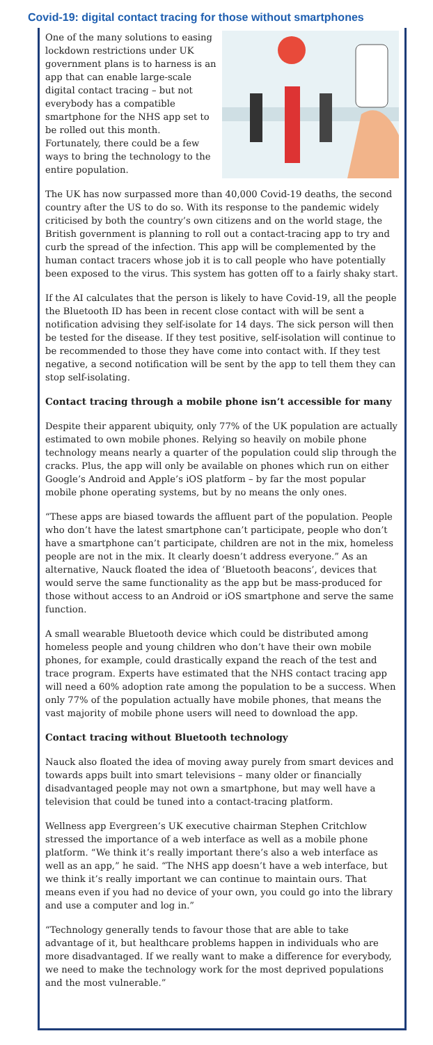Covid-19: digital contact tracing for those without smartphones
One of the many solutions to easing lockdown restrictions under UK government plans is to harness is an app that can enable large-scale digital contact tracing – but not everybody has a compatible smartphone for the NHS app set to be rolled out this month. Fortunately, there could be a few ways to bring the technology to the entire population.
The UK has now surpassed more than 40,000 Covid-19 deaths, the second country after the US to do so. With its response to the pandemic widely criticised by both the country’s own citizens and on the world stage, the British government is planning to roll out a contact-tracing app to try and curb the spread of the infection. This app will be complemented by the human contact tracers whose job it is to call people who have potentially been exposed to the virus. This system has gotten off to a fairly shaky start.
If the AI calculates that the person is likely to have Covid-19, all the people the Bluetooth ID has been in recent close contact with will be sent a notification advising they self-isolate for 14 days. The sick person will then be tested for the disease. If they test positive, self-isolation will continue to be recommended to those they have come into contact with. If they test negative, a second notification will be sent by the app to tell them they can stop self-isolating.
Contact tracing through a mobile phone isn’t accessible for many
Despite their apparent ubiquity, only 77% of the UK population are actually estimated to own mobile phones. Relying so heavily on mobile phone technology means nearly a quarter of the population could slip through the cracks. Plus, the app will only be available on phones which run on either Google’s Android and Apple’s iOS platform – by far the most popular mobile phone operating systems, but by no means the only ones.
“These apps are biased towards the affluent part of the population. People who don’t have the latest smartphone can’t participate, people who don’t have a smartphone can’t participate, children are not in the mix, homeless people are not in the mix. It clearly doesn’t address everyone.” As an alternative, Nauck floated the idea of ‘Bluetooth beacons’, devices that would serve the same functionality as the app but be mass-produced for those without access to an Android or iOS smartphone and serve the same function.
A small wearable Bluetooth device which could be distributed among homeless people and young children who don’t have their own mobile phones, for example, could drastically expand the reach of the test and trace program. Experts have estimated that the NHS contact tracing app will need a 60% adoption rate among the population to be a success. When only 77% of the population actually have mobile phones, that means the vast majority of mobile phone users will need to download the app.
Contact tracing without Bluetooth technology
Nauck also floated the idea of moving away purely from smart devices and towards apps built into smart televisions – many older or financially disadvantaged people may not own a smartphone, but may well have a television that could be tuned into a contact-tracing platform.
Wellness app Evergreen’s UK executive chairman Stephen Critchlow stressed the importance of a web interface as well as a mobile phone platform. “We think it’s really important there’s also a web interface as well as an app,” he said. “The NHS app doesn’t have a web interface, but we think it’s really important we can continue to maintain ours. That means even if you had no device of your own, you could go into the library and use a computer and log in.”
“Technology generally tends to favour those that are able to take advantage of it, but healthcare problems happen in individuals who are more disadvantaged. If we really want to make a difference for everybody, we need to make the technology work for the most deprived populations and the most vulnerable.”